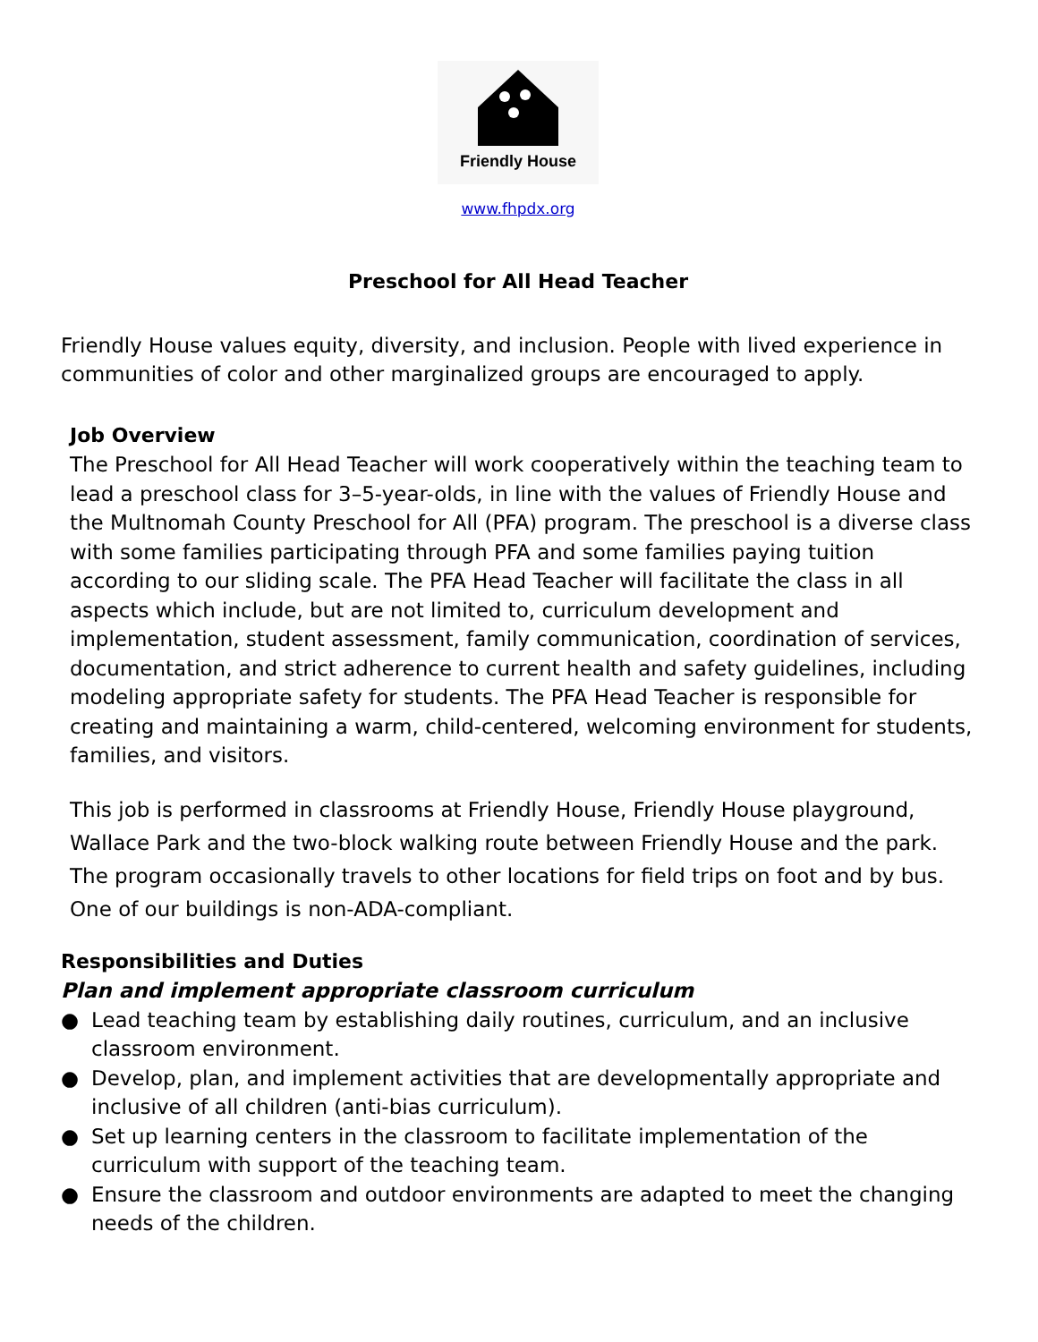Friendly House
www.fhpdx.org
Preschool for All Head Teacher
Friendly House values equity, diversity, and inclusion. People with lived experience in communities of color and other marginalized groups are encouraged to apply.
Job Overview
The Preschool for All Head Teacher will work cooperatively within the teaching team to lead a preschool class for 3–5-year-olds, in line with the values of Friendly House and the Multnomah County Preschool for All (PFA) program. The preschool is a diverse class with some families participating through PFA and some families paying tuition according to our sliding scale. The PFA Head Teacher will facilitate the class in all aspects which include, but are not limited to, curriculum development and implementation, student assessment, family communication, coordination of services, documentation, and strict adherence to current health and safety guidelines, including modeling appropriate safety for students. The PFA Head Teacher is responsible for creating and maintaining a warm, child-centered, welcoming environment for students, families, and visitors.
This job is performed in classrooms at Friendly House, Friendly House playground, Wallace Park and the two-block walking route between Friendly House and the park. The program occasionally travels to other locations for field trips on foot and by bus. One of our buildings is non-ADA-compliant.
Responsibilities and Duties
Plan and implement appropriate classroom curriculum
● Lead teaching team by establishing daily routines, curriculum, and an inclusive classroom environment.
● Develop, plan, and implement activities that are developmentally appropriate and inclusive of all children (anti-bias curriculum).
● Set up learning centers in the classroom to facilitate implementation of the curriculum with support of the teaching team.
● Ensure the classroom and outdoor environments are adapted to meet the changing needs of the children.